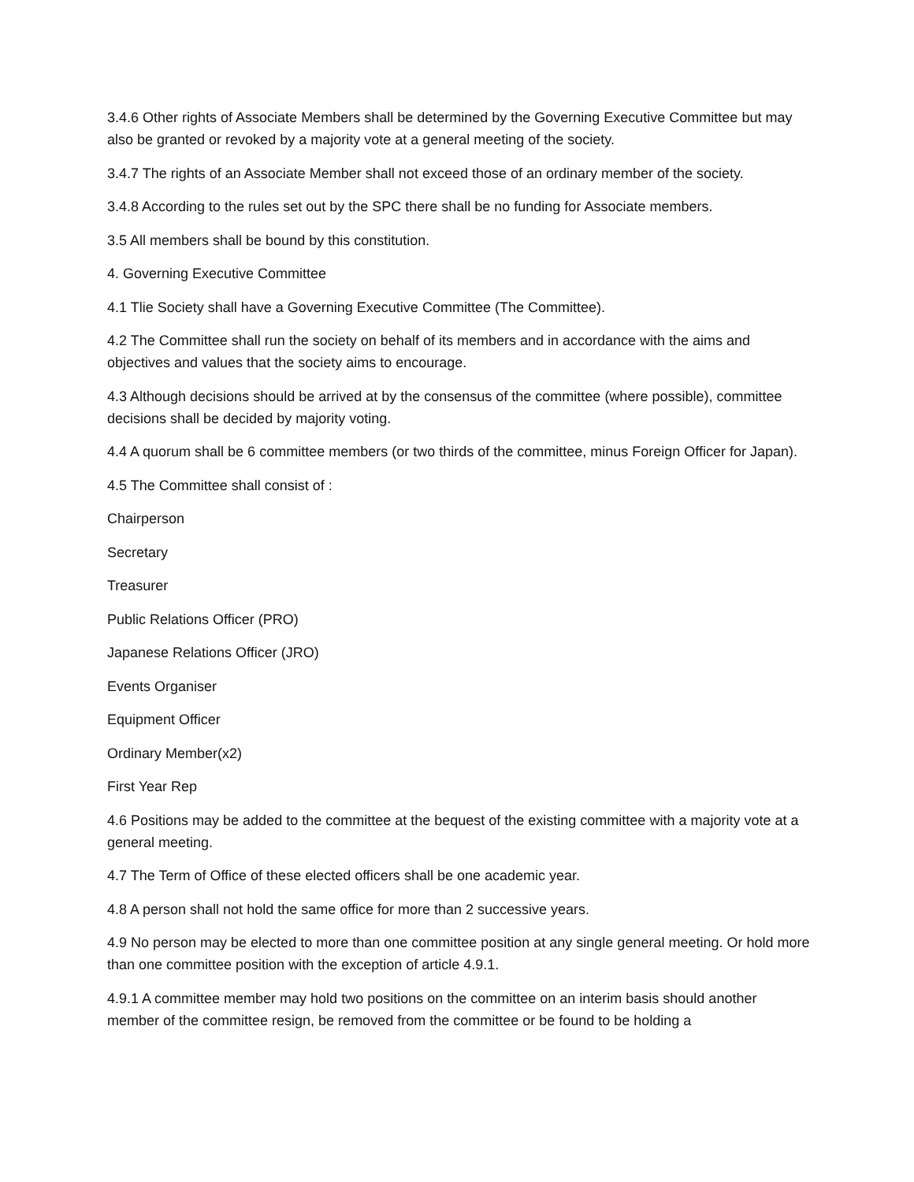3.4.6 Other rights of Associate Members shall be determined by the Governing Executive Committee but may also be granted or revoked by a majority vote at a general meeting of the society.
3.4.7 The rights of an Associate Member shall not exceed those of an ordinary member of the society.
3.4.8 According to the rules set out by the SPC there shall be no funding for Associate members.
3.5 All members shall be bound by this constitution.
4. Governing Executive Committee
4.1 Tlie Society shall have a Governing Executive Committee (The Committee).
4.2 The Committee shall run the society on behalf of its members and in accordance with the aims and objectives and values that the society aims to encourage.
4.3 Although decisions should be arrived at by the consensus of the committee (where possible), committee decisions shall be decided by majority voting.
4.4 A quorum shall be 6 committee members (or two thirds of the committee, minus Foreign Officer for Japan).
4.5 The Committee shall consist of :
Chairperson
Secretary
Treasurer
Public Relations Officer (PRO)
Japanese Relations Officer (JRO)
Events Organiser
Equipment Officer
Ordinary Member(x2)
First Year Rep
4.6 Positions may be added to the committee at the bequest of the existing committee with a majority vote at a general meeting.
4.7 The Term of Office of these elected officers shall be one academic year.
4.8 A person shall not hold the same office for more than 2 successive years.
4.9 No person may be elected to more than one committee position at any single general meeting. Or hold more than one committee position with the exception of article 4.9.1.
4.9.1 A committee member may hold two positions on the committee on an interim basis should another member of the committee resign, be removed from the committee or be found to be holding a